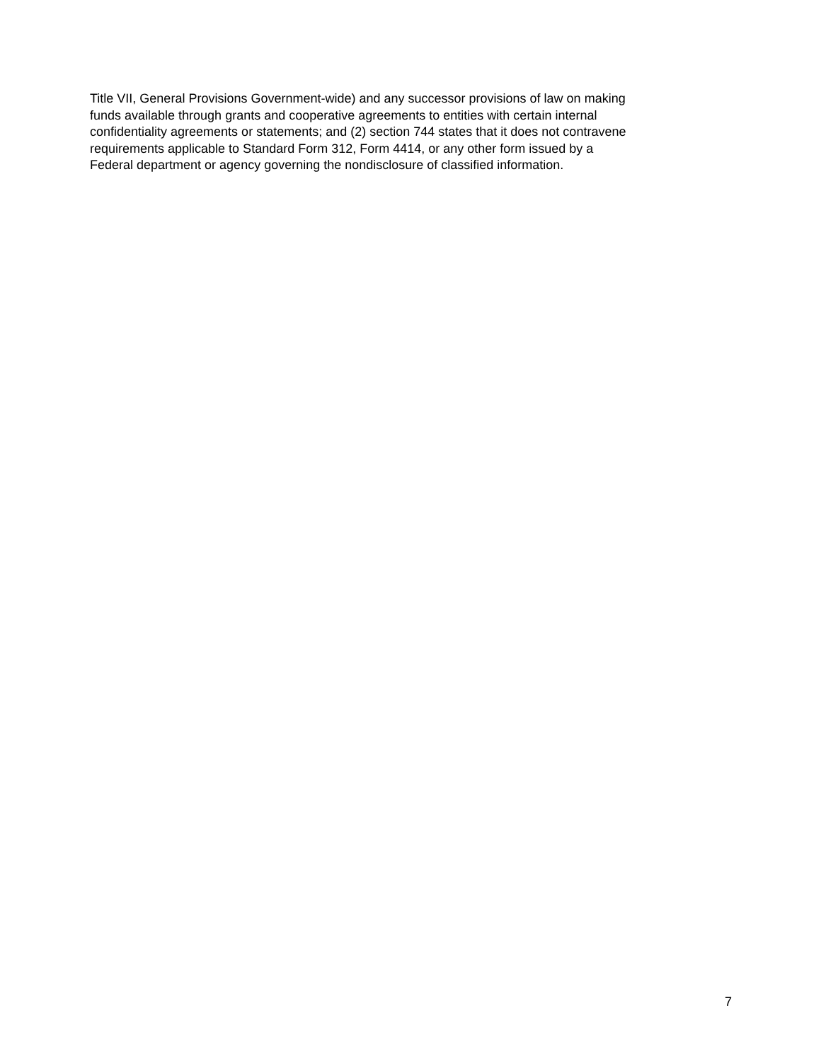Title VII, General Provisions Government-wide) and any successor provisions of law on making
funds available through grants and cooperative agreements to entities with certain internal
confidentiality agreements or statements; and (2) section 744 states that it does not contravene
requirements applicable to Standard Form 312, Form 4414, or any other form issued by a
Federal department or agency governing the nondisclosure of classified information.
7